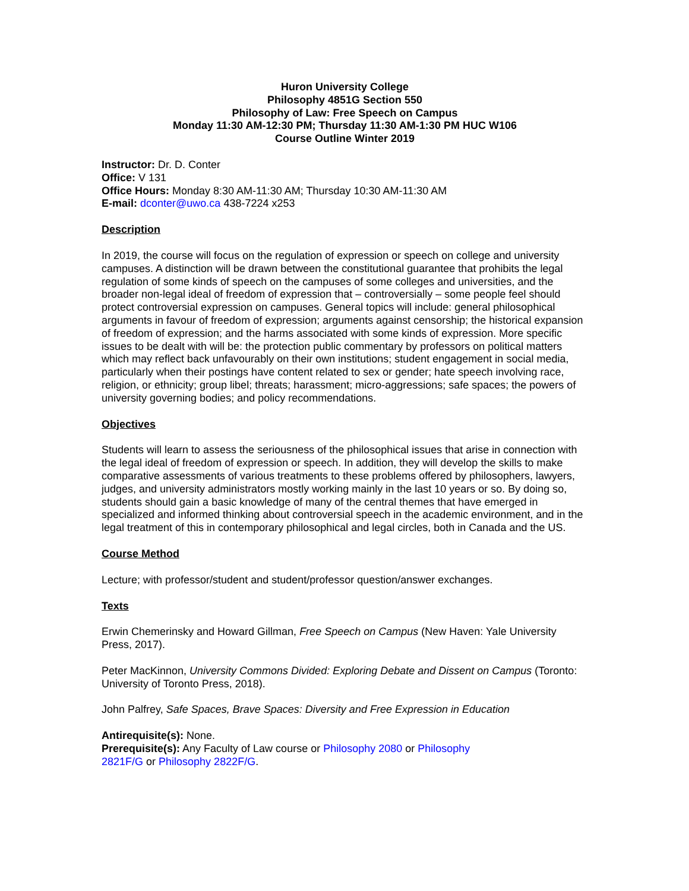Huron University College
Philosophy 4851G Section 550
Philosophy of Law: Free Speech on Campus
Monday 11:30 AM-12:30 PM; Thursday 11:30 AM-1:30 PM HUC W106
Course Outline Winter 2019
Instructor: Dr. D. Conter
Office: V 131
Office Hours: Monday 8:30 AM-11:30 AM; Thursday 10:30 AM-11:30 AM
E-mail: dconter@uwo.ca 438-7224 x253
Description
In 2019, the course will focus on the regulation of expression or speech on college and university campuses. A distinction will be drawn between the constitutional guarantee that prohibits the legal regulation of some kinds of speech on the campuses of some colleges and universities, and the broader non-legal ideal of freedom of expression that – controversially – some people feel should protect controversial expression on campuses. General topics will include: general philosophical arguments in favour of freedom of expression; arguments against censorship; the historical expansion of freedom of expression; and the harms associated with some kinds of expression. More specific issues to be dealt with will be: the protection public commentary by professors on political matters which may reflect back unfavourably on their own institutions; student engagement in social media, particularly when their postings have content related to sex or gender; hate speech involving race, religion, or ethnicity; group libel; threats; harassment; micro-aggressions; safe spaces; the powers of university governing bodies; and policy recommendations.
Objectives
Students will learn to assess the seriousness of the philosophical issues that arise in connection with the legal ideal of freedom of expression or speech. In addition, they will develop the skills to make comparative assessments of various treatments to these problems offered by philosophers, lawyers, judges, and university administrators mostly working mainly in the last 10 years or so. By doing so, students should gain a basic knowledge of many of the central themes that have emerged in specialized and informed thinking about controversial speech in the academic environment, and in the legal treatment of this in contemporary philosophical and legal circles, both in Canada and the US.
Course Method
Lecture; with professor/student and student/professor question/answer exchanges.
Texts
Erwin Chemerinsky and Howard Gillman, Free Speech on Campus (New Haven: Yale University Press, 2017).
Peter MacKinnon, University Commons Divided: Exploring Debate and Dissent on Campus (Toronto: University of Toronto Press, 2018).
John Palfrey, Safe Spaces, Brave Spaces: Diversity and Free Expression in Education
Antirequisite(s): None.
Prerequisite(s): Any Faculty of Law course or Philosophy 2080 or Philosophy
2821F/G or Philosophy 2822F/G.